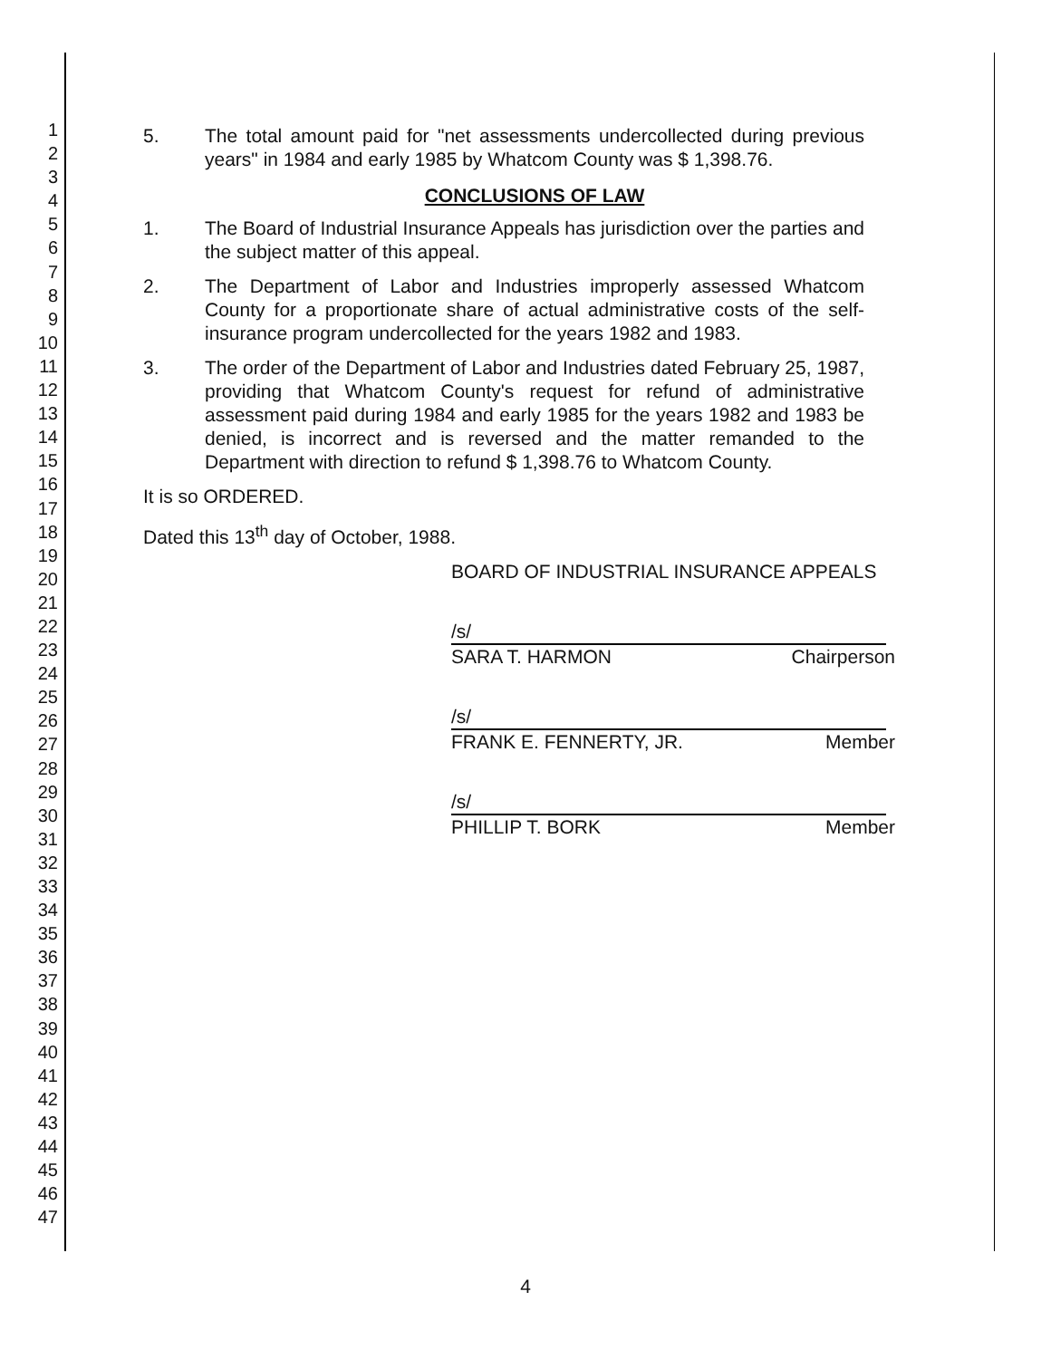1
2
3
4
5
6
7
8
9
10
11
12
13
14
15
16
17
18
19
20
21
22
23
24
25
26
27
28
29
30
31
32
33
34
35
36
37
38
39
40
41
42
43
44
45
46
47
5. The total amount paid for "net assessments undercollected during previous years" in 1984 and early 1985 by Whatcom County was $ 1,398.76.
CONCLUSIONS OF LAW
1. The Board of Industrial Insurance Appeals has jurisdiction over the parties and the subject matter of this appeal.
2. The Department of Labor and Industries improperly assessed Whatcom County for a proportionate share of actual administrative costs of the self-insurance program undercollected for the years 1982 and 1983.
3. The order of the Department of Labor and Industries dated February 25, 1987, providing that Whatcom County's request for refund of administrative assessment paid during 1984 and early 1985 for the years 1982 and 1983 be denied, is incorrect and is reversed and the matter remanded to the Department with direction to refund $ 1,398.76 to Whatcom County.
It is so ORDERED.
Dated this 13<sup>th</sup> day of October, 1988.
BOARD OF INDUSTRIAL INSURANCE APPEALS
/s/
SARA T. HARMON Chairperson
/s/
FRANK E. FENNERTY, JR. Member
/s/
PHILLIP T. BORK Member
4